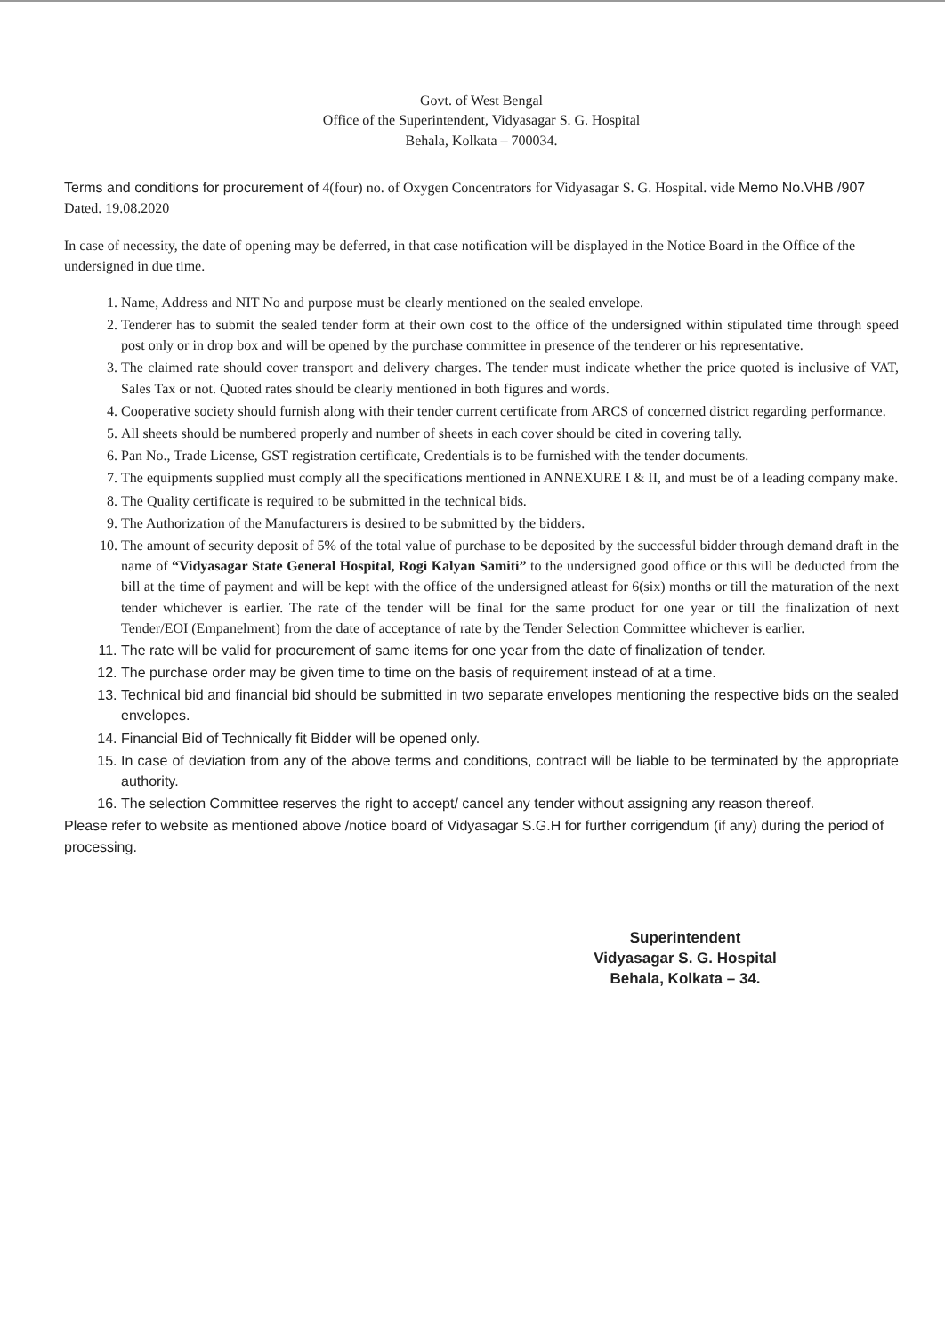Govt. of West Bengal
Office of the Superintendent, Vidyasagar S. G. Hospital
Behala, Kolkata – 700034.
Terms and conditions for procurement of 4(four) no. of Oxygen Concentrators for Vidyasagar S. G. Hospital. vide Memo No.VHB /907 Dated. 19.08.2020
In case of necessity, the date of opening may be deferred, in that case notification will be displayed in the Notice Board in the Office of the undersigned in due time.
1. Name, Address and NIT No and purpose must be clearly mentioned on the sealed envelope.
2. Tenderer has to submit the sealed tender form at their own cost to the office of the undersigned within stipulated time through speed post only or in drop box and will be opened by the purchase committee in presence of the tenderer or his representative.
3. The claimed rate should cover transport and delivery charges. The tender must indicate whether the price quoted is inclusive of VAT, Sales Tax or not. Quoted rates should be clearly mentioned in both figures and words.
4. Cooperative society should furnish along with their tender current certificate from ARCS of concerned district regarding performance.
5. All sheets should be numbered properly and number of sheets in each cover should be cited in covering tally.
6. Pan No., Trade License, GST registration certificate, Credentials is to be furnished with the tender documents.
7. The equipments supplied must comply all the specifications mentioned in ANNEXURE I & II, and must be of a leading company make.
8. The Quality certificate is required to be submitted in the technical bids.
9. The Authorization of the Manufacturers is desired to be submitted by the bidders.
10. The amount of security deposit of 5% of the total value of purchase to be deposited by the successful bidder through demand draft in the name of “Vidyasagar State General Hospital, Rogi Kalyan Samiti” to the undersigned good office or this will be deducted from the bill at the time of payment and will be kept with the office of the undersigned atleast for 6(six) months or till the maturation of the next tender whichever is earlier. The rate of the tender will be final for the same product for one year or till the finalization of next Tender/EOI (Empanelment) from the date of acceptance of rate by the Tender Selection Committee whichever is earlier.
11. The rate will be valid for procurement of same items for one year from the date of finalization of tender.
12. The purchase order may be given time to time on the basis of requirement instead of at a time.
13. Technical bid and financial bid should be submitted in two separate envelopes mentioning the respective bids on the sealed envelopes.
14. Financial Bid of Technically fit Bidder will be opened only.
15. In case of deviation from any of the above terms and conditions, contract will be liable to be terminated by the appropriate authority.
16. The selection Committee reserves the right to accept/ cancel any tender without assigning any reason thereof.
Please refer to website as mentioned above /notice board of Vidyasagar S.G.H for further corrigendum (if any) during the period of processing.
Superintendent
Vidyasagar S. G. Hospital
Behala, Kolkata – 34.